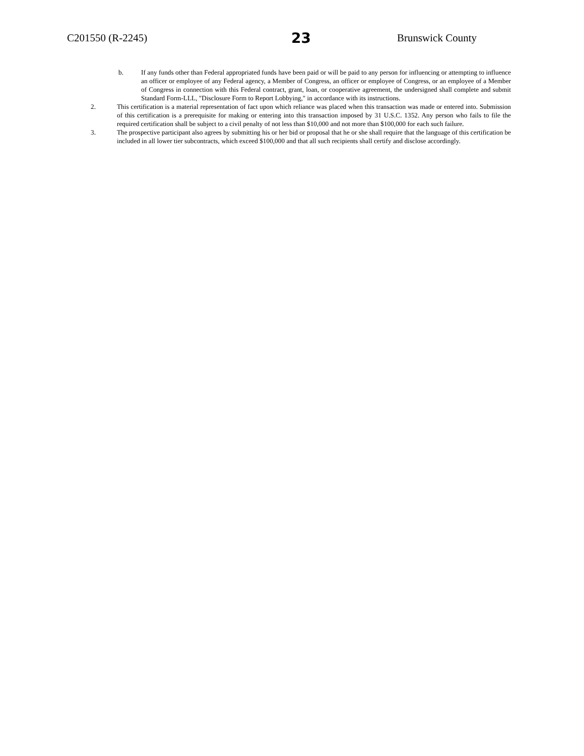C201550 (R-2245)
23
Brunswick County
b. If any funds other than Federal appropriated funds have been paid or will be paid to any person for influencing or attempting to influence an officer or employee of any Federal agency, a Member of Congress, an officer or employee of Congress, or an employee of a Member of Congress in connection with this Federal contract, grant, loan, or cooperative agreement, the undersigned shall complete and submit Standard Form-LLL, "Disclosure Form to Report Lobbying," in accordance with its instructions.
2. This certification is a material representation of fact upon which reliance was placed when this transaction was made or entered into. Submission of this certification is a prerequisite for making or entering into this transaction imposed by 31 U.S.C. 1352. Any person who fails to file the required certification shall be subject to a civil penalty of not less than $10,000 and not more than $100,000 for each such failure.
3. The prospective participant also agrees by submitting his or her bid or proposal that he or she shall require that the language of this certification be included in all lower tier subcontracts, which exceed $100,000 and that all such recipients shall certify and disclose accordingly.